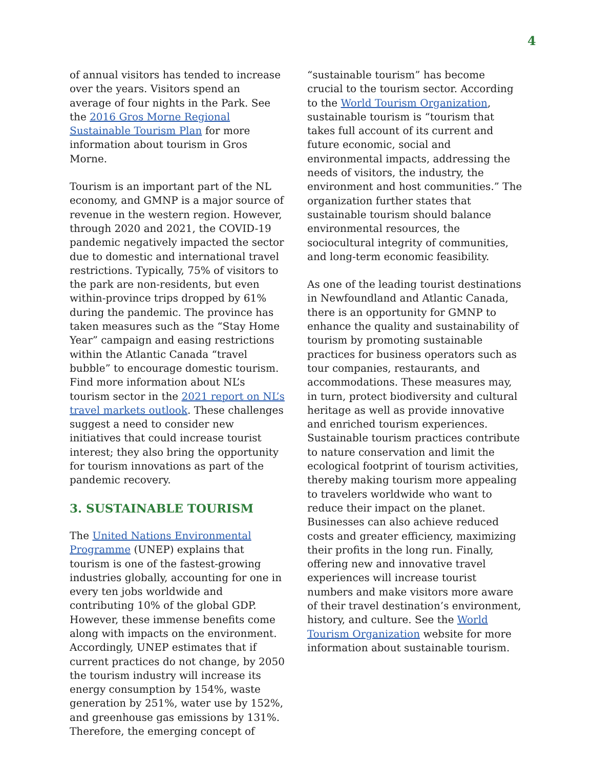4
of annual visitors has tended to increase over the years. Visitors spend an average of four nights in the Park. See the 2016 Gros Morne Regional Sustainable Tourism Plan for more information about tourism in Gros Morne.
Tourism is an important part of the NL economy, and GMNP is a major source of revenue in the western region. However, through 2020 and 2021, the COVID-19 pandemic negatively impacted the sector due to domestic and international travel restrictions. Typically, 75% of visitors to the park are non-residents, but even within-province trips dropped by 61% during the pandemic. The province has taken measures such as the “Stay Home Year” campaign and easing restrictions within the Atlantic Canada “travel bubble” to encourage domestic tourism. Find more information about NL’s tourism sector in the 2021 report on NL’s travel markets outlook. These challenges suggest a need to consider new initiatives that could increase tourist interest; they also bring the opportunity for tourism innovations as part of the pandemic recovery.
3. SUSTAINABLE TOURISM
The United Nations Environmental Programme (UNEP) explains that tourism is one of the fastest-growing industries globally, accounting for one in every ten jobs worldwide and contributing 10% of the global GDP. However, these immense benefits come along with impacts on the environment. Accordingly, UNEP estimates that if current practices do not change, by 2050 the tourism industry will increase its energy consumption by 154%, waste generation by 251%, water use by 152%, and greenhouse gas emissions by 131%. Therefore, the emerging concept of
“sustainable tourism” has become crucial to the tourism sector. According to the World Tourism Organization, sustainable tourism is “tourism that takes full account of its current and future economic, social and environmental impacts, addressing the needs of visitors, the industry, the environment and host communities.” The organization further states that sustainable tourism should balance environmental resources, the sociocultural integrity of communities, and long-term economic feasibility.
As one of the leading tourist destinations in Newfoundland and Atlantic Canada, there is an opportunity for GMNP to enhance the quality and sustainability of tourism by promoting sustainable practices for business operators such as tour companies, restaurants, and accommodations. These measures may, in turn, protect biodiversity and cultural heritage as well as provide innovative and enriched tourism experiences. Sustainable tourism practices contribute to nature conservation and limit the ecological footprint of tourism activities, thereby making tourism more appealing to travelers worldwide who want to reduce their impact on the planet. Businesses can also achieve reduced costs and greater efficiency, maximizing their profits in the long run. Finally, offering new and innovative travel experiences will increase tourist numbers and make visitors more aware of their travel destination’s environment, history, and culture. See the World Tourism Organization website for more information about sustainable tourism.